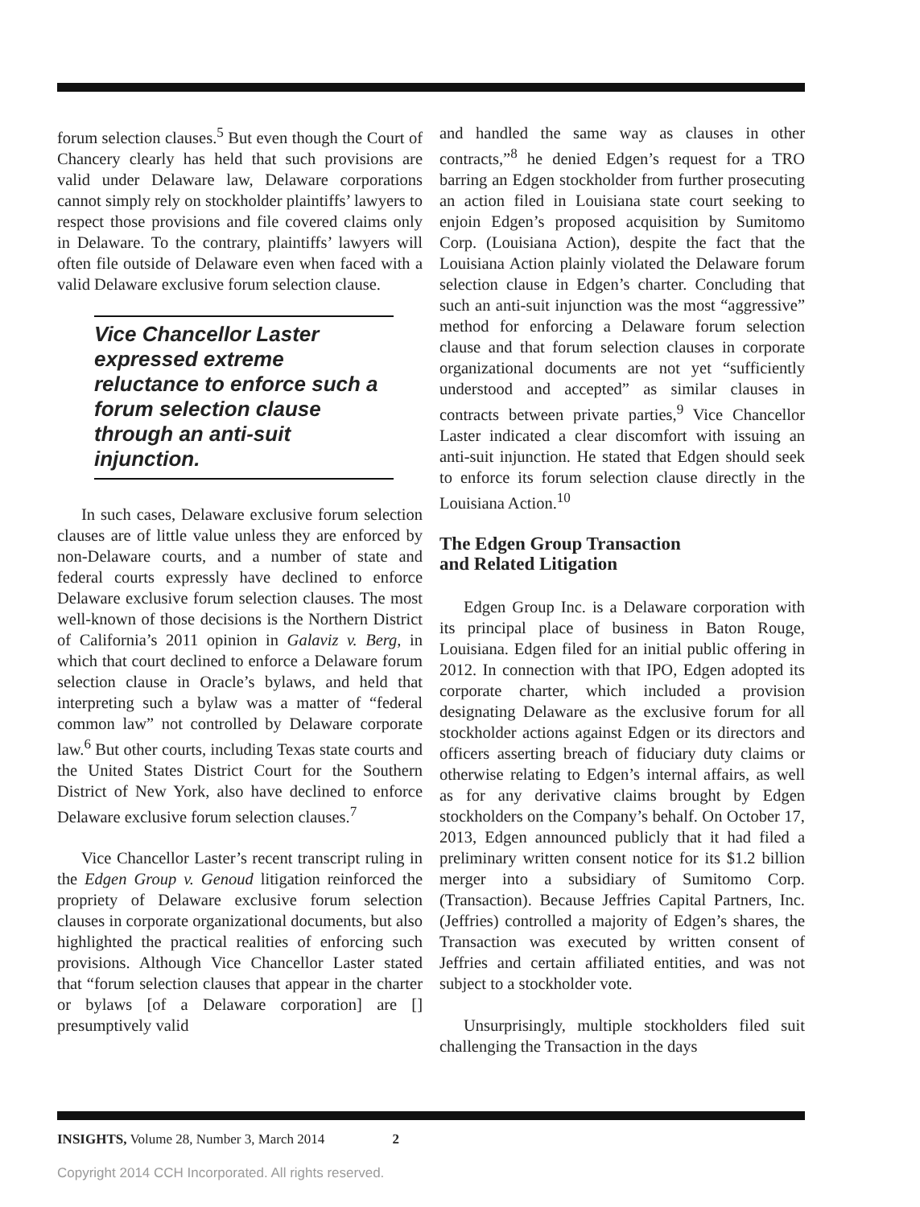forum selection clauses.<sup>5</sup> But even though the Court of Chancery clearly has held that such provisions are valid under Delaware law, Delaware corporations cannot simply rely on stockholder plaintiffs’ lawyers to respect those provisions and file covered claims only in Delaware. To the contrary, plaintiffs’ lawyers will often file outside of Delaware even when faced with a valid Delaware exclusive forum selection clause.
Vice Chancellor Laster expressed extreme reluctance to enforce such a forum selection clause through an anti-suit injunction.
In such cases, Delaware exclusive forum selection clauses are of little value unless they are enforced by non-Delaware courts, and a number of state and federal courts expressly have declined to enforce Delaware exclusive forum selection clauses. The most well-known of those decisions is the Northern District of California’s 2011 opinion in Galaviz v. Berg, in which that court declined to enforce a Delaware forum selection clause in Oracle’s bylaws, and held that interpreting such a bylaw was a matter of “federal common law” not controlled by Delaware corporate law.<sup>6</sup> But other courts, including Texas state courts and the United States District Court for the Southern District of New York, also have declined to enforce Delaware exclusive forum selection clauses.<sup>7</sup>
Vice Chancellor Laster’s recent transcript ruling in the Edgen Group v. Genoud litigation reinforced the propriety of Delaware exclusive forum selection clauses in corporate organizational documents, but also highlighted the practical realities of enforcing such provisions. Although Vice Chancellor Laster stated that “forum selection clauses that appear in the charter or bylaws [of a Delaware corporation] are [] presumptively valid
and handled the same way as clauses in other contracts,”<sup>8</sup> he denied Edgen’s request for a TRO barring an Edgen stockholder from further prosecuting an action filed in Louisiana state court seeking to enjoin Edgen’s proposed acquisition by Sumitomo Corp. (Louisiana Action), despite the fact that the Louisiana Action plainly violated the Delaware forum selection clause in Edgen’s charter. Concluding that such an anti-suit injunction was the most “aggressive” method for enforcing a Delaware forum selection clause and that forum selection clauses in corporate organizational documents are not yet “sufficiently understood and accepted” as similar clauses in contracts between private parties,<sup>9</sup> Vice Chancellor Laster indicated a clear discomfort with issuing an anti-suit injunction. He stated that Edgen should seek to enforce its forum selection clause directly in the Louisiana Action.<sup>10</sup>
The Edgen Group Transaction
and Related Litigation
Edgen Group Inc. is a Delaware corporation with its principal place of business in Baton Rouge, Louisiana. Edgen filed for an initial public offering in 2012. In connection with that IPO, Edgen adopted its corporate charter, which included a provision designating Delaware as the exclusive forum for all stockholder actions against Edgen or its directors and officers asserting breach of fiduciary duty claims or otherwise relating to Edgen’s internal affairs, as well as for any derivative claims brought by Edgen stockholders on the Company’s behalf. On October 17, 2013, Edgen announced publicly that it had filed a preliminary written consent notice for its $1.2 billion merger into a subsidiary of Sumitomo Corp. (Transaction). Because Jeffries Capital Partners, Inc. (Jeffries) controlled a majority of Edgen’s shares, the Transaction was executed by written consent of Jeffries and certain affiliated entities, and was not subject to a stockholder vote.
Unsurprisingly, multiple stockholders filed suit challenging the Transaction in the days
INSIGHTS, Volume 28, Number 3, March 2014 2
Copyright 2014 CCH Incorporated. All rights reserved.